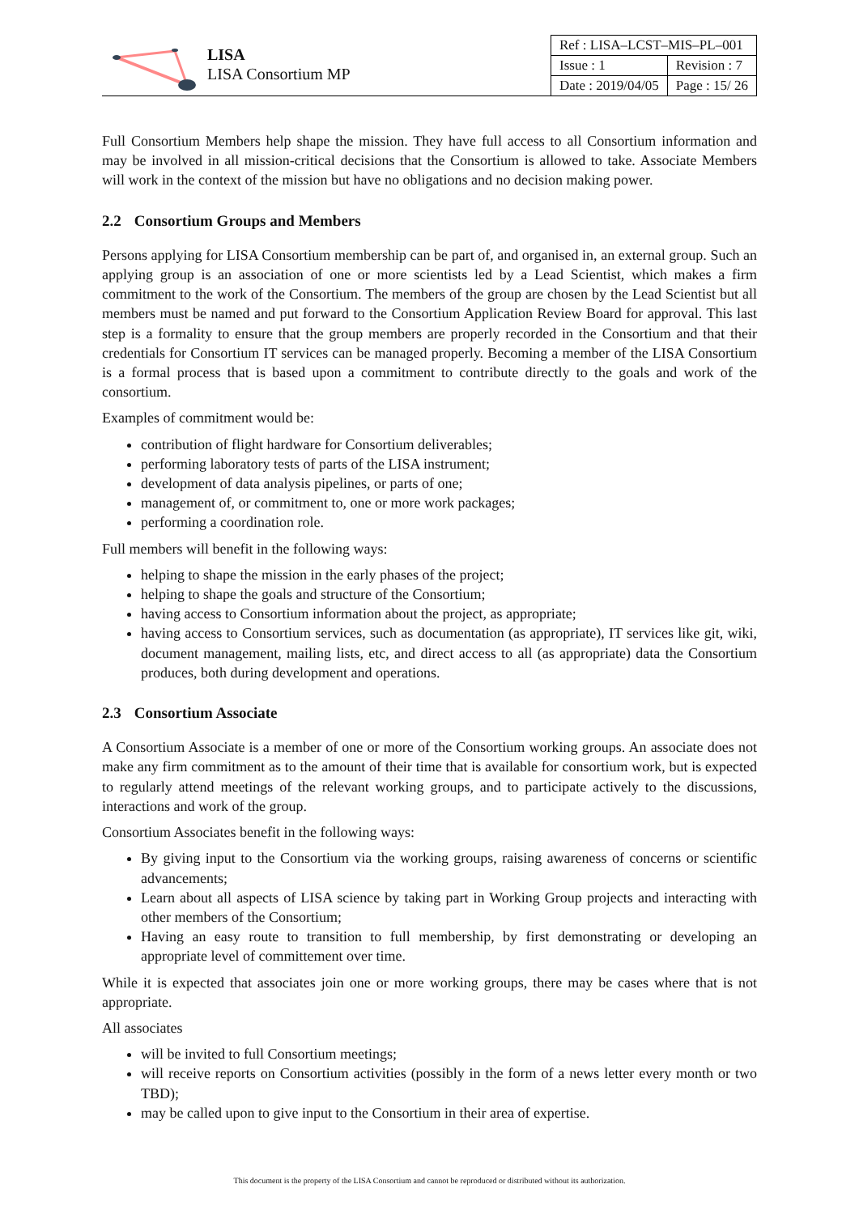LISA
LISA Consortium MP
| Ref : LISA–LCST–MIS–PL–001 | |
| Issue : 1 | Revision : 7 |
| Date : 2019/04/05 | Page : 15/ 26 |
Full Consortium Members help shape the mission. They have full access to all Consortium information and may be involved in all mission-critical decisions that the Consortium is allowed to take. Associate Members will work in the context of the mission but have no obligations and no decision making power.
2.2 Consortium Groups and Members
Persons applying for LISA Consortium membership can be part of, and organised in, an external group. Such an applying group is an association of one or more scientists led by a Lead Scientist, which makes a firm commitment to the work of the Consortium. The members of the group are chosen by the Lead Scientist but all members must be named and put forward to the Consortium Application Review Board for approval. This last step is a formality to ensure that the group members are properly recorded in the Consortium and that their credentials for Consortium IT services can be managed properly. Becoming a member of the LISA Consortium is a formal process that is based upon a commitment to contribute directly to the goals and work of the consortium.
Examples of commitment would be:
contribution of flight hardware for Consortium deliverables;
performing laboratory tests of parts of the LISA instrument;
development of data analysis pipelines, or parts of one;
management of, or commitment to, one or more work packages;
performing a coordination role.
Full members will benefit in the following ways:
helping to shape the mission in the early phases of the project;
helping to shape the goals and structure of the Consortium;
having access to Consortium information about the project, as appropriate;
having access to Consortium services, such as documentation (as appropriate), IT services like git, wiki, document management, mailing lists, etc, and direct access to all (as appropriate) data the Consortium produces, both during development and operations.
2.3 Consortium Associate
A Consortium Associate is a member of one or more of the Consortium working groups. An associate does not make any firm commitment as to the amount of their time that is available for consortium work, but is expected to regularly attend meetings of the relevant working groups, and to participate actively to the discussions, interactions and work of the group.
Consortium Associates benefit in the following ways:
By giving input to the Consortium via the working groups, raising awareness of concerns or scientific advancements;
Learn about all aspects of LISA science by taking part in Working Group projects and interacting with other members of the Consortium;
Having an easy route to transition to full membership, by first demonstrating or developing an appropriate level of committement over time.
While it is expected that associates join one or more working groups, there may be cases where that is not appropriate.
All associates
will be invited to full Consortium meetings;
will receive reports on Consortium activities (possibly in the form of a news letter every month or two TBD);
may be called upon to give input to the Consortium in their area of expertise.
This document is the property of the LISA Consortium and cannot be reproduced or distributed without its authorization.